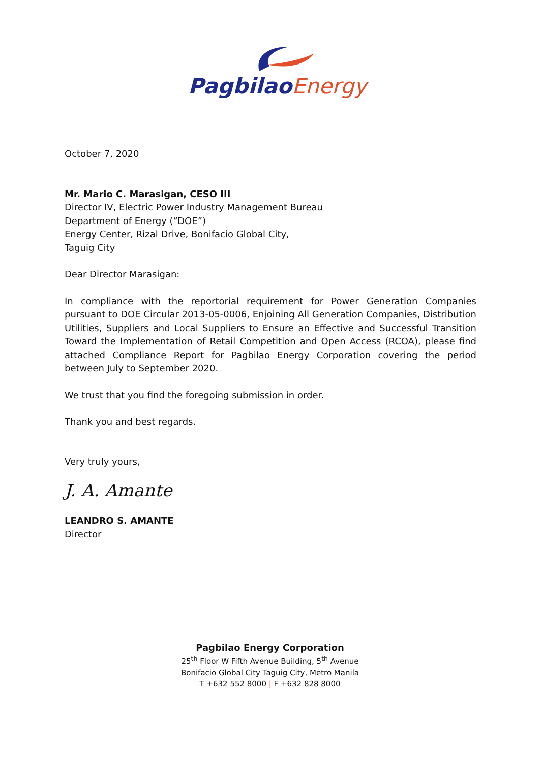Pagbilao Energy
October 7, 2020
Mr. Mario C. Marasigan, CESO III
Director IV, Electric Power Industry Management Bureau
Department of Energy (“DOE”)
Energy Center, Rizal Drive, Bonifacio Global City,
Taguig City
Dear Director Marasigan:
In compliance with the reportorial requirement for Power Generation Companies pursuant to DOE Circular 2013-05-0006, Enjoining All Generation Companies, Distribution Utilities, Suppliers and Local Suppliers to Ensure an Effective and Successful Transition Toward the Implementation of Retail Competition and Open Access (RCOA), please find attached Compliance Report for Pagbilao Energy Corporation covering the period between July to September 2020.
We trust that you find the foregoing submission in order.
Thank you and best regards.
Very truly yours,
J. A. Amante
LEANDRO S. AMANTE
Director
Pagbilao Energy Corporation
25<sup>th</sup> Floor W Fifth Avenue Building, 5<sup>th</sup> Avenue
Bonifacio Global City Taguig City, Metro Manila
T +632 552 8000 | F +632 828 8000